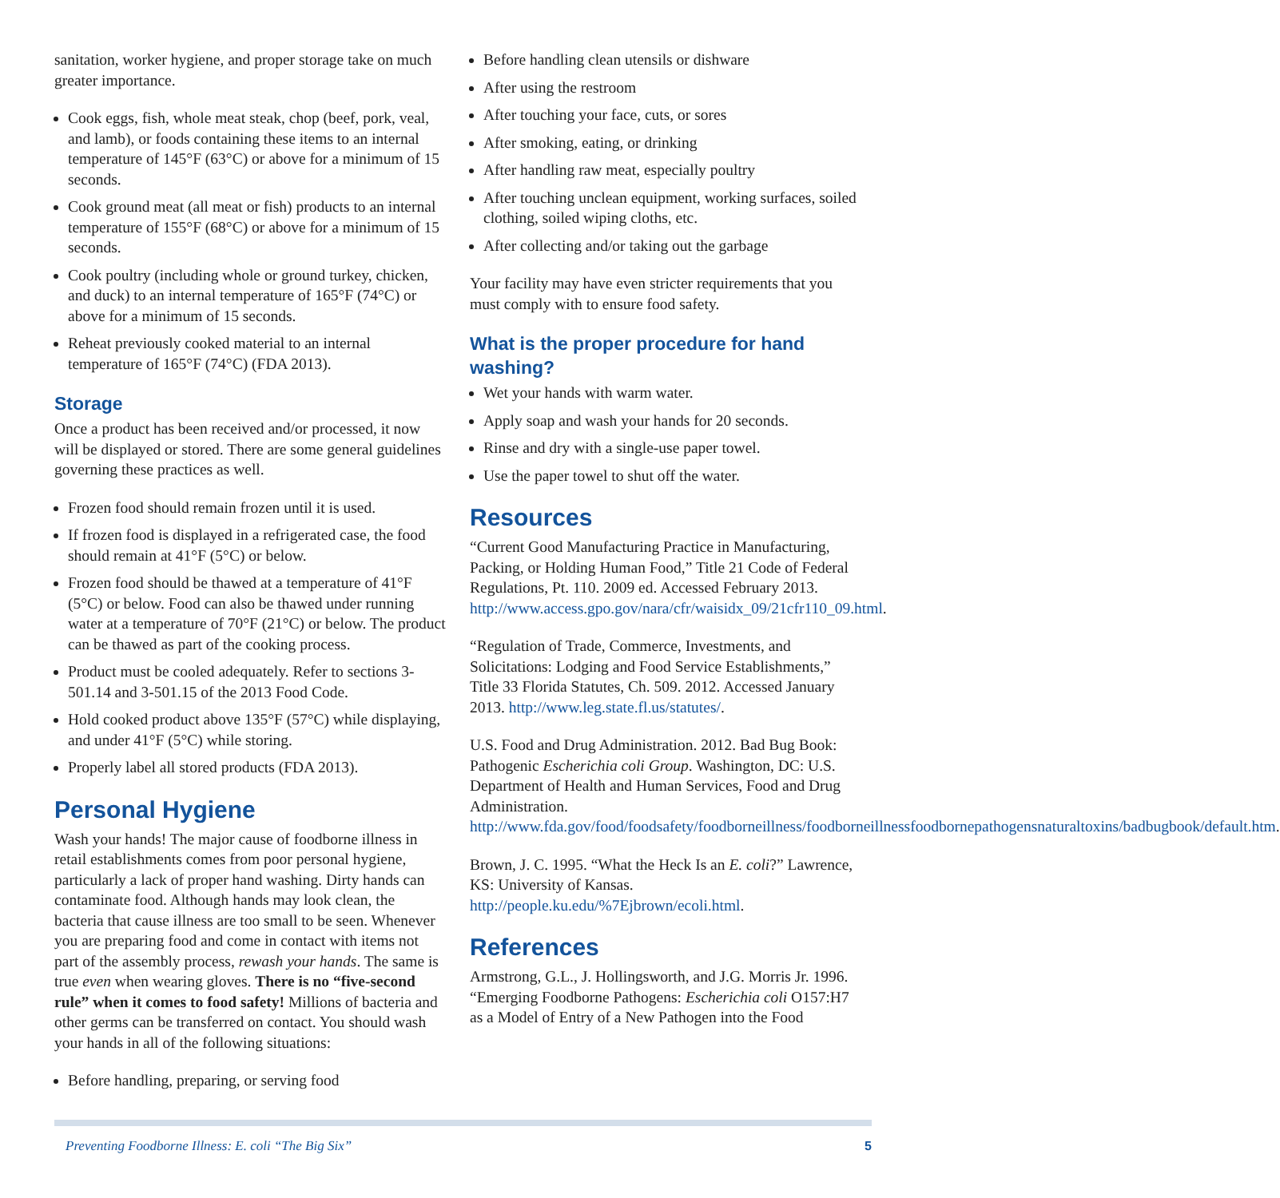sanitation, worker hygiene, and proper storage take on much greater importance.
Cook eggs, fish, whole meat steak, chop (beef, pork, veal, and lamb), or foods containing these items to an internal temperature of 145°F (63°C) or above for a minimum of 15 seconds.
Cook ground meat (all meat or fish) products to an internal temperature of 155°F (68°C) or above for a minimum of 15 seconds.
Cook poultry (including whole or ground turkey, chicken, and duck) to an internal temperature of 165°F (74°C) or above for a minimum of 15 seconds.
Reheat previously cooked material to an internal temperature of 165°F (74°C) (FDA 2013).
Storage
Once a product has been received and/or processed, it now will be displayed or stored. There are some general guidelines governing these practices as well.
Frozen food should remain frozen until it is used.
If frozen food is displayed in a refrigerated case, the food should remain at 41°F (5°C) or below.
Frozen food should be thawed at a temperature of 41°F (5°C) or below. Food can also be thawed under running water at a temperature of 70°F (21°C) or below. The product can be thawed as part of the cooking process.
Product must be cooled adequately. Refer to sections 3-501.14 and 3-501.15 of the 2013 Food Code.
Hold cooked product above 135°F (57°C) while displaying, and under 41°F (5°C) while storing.
Properly label all stored products (FDA 2013).
Personal Hygiene
Wash your hands! The major cause of foodborne illness in retail establishments comes from poor personal hygiene, particularly a lack of proper hand washing. Dirty hands can contaminate food. Although hands may look clean, the bacteria that cause illness are too small to be seen. Whenever you are preparing food and come in contact with items not part of the assembly process, rewash your hands. The same is true even when wearing gloves. There is no “five-second rule” when it comes to food safety! Millions of bacteria and other germs can be transferred on contact. You should wash your hands in all of the following situations:
Before handling, preparing, or serving food
Before handling clean utensils or dishware
After using the restroom
After touching your face, cuts, or sores
After smoking, eating, or drinking
After handling raw meat, especially poultry
After touching unclean equipment, working surfaces, soiled clothing, soiled wiping cloths, etc.
After collecting and/or taking out the garbage
Your facility may have even stricter requirements that you must comply with to ensure food safety.
What is the proper procedure for hand washing?
Wet your hands with warm water.
Apply soap and wash your hands for 20 seconds.
Rinse and dry with a single-use paper towel.
Use the paper towel to shut off the water.
Resources
“Current Good Manufacturing Practice in Manufacturing, Packing, or Holding Human Food,” Title 21 Code of Federal Regulations, Pt. 110. 2009 ed. Accessed February 2013. http://www.access.gpo.gov/nara/cfr/waisidx_09/21cfr110_09.html.
“Regulation of Trade, Commerce, Investments, and Solicitations: Lodging and Food Service Establishments,” Title 33 Florida Statutes, Ch. 509. 2012. Accessed January 2013. http://www.leg.state.fl.us/statutes/.
U.S. Food and Drug Administration. 2012. Bad Bug Book: Pathogenic Escherichia coli Group. Washington, DC: U.S. Department of Health and Human Services, Food and Drug Administration. http://www.fda.gov/food/foodsafety/foodborneillness/foodborneillnessfoodbornepathogensnaturaltoxins/badbugbook/default.htm.
Brown, J. C. 1995. “What the Heck Is an E. coli?” Lawrence, KS: University of Kansas. http://people.ku.edu/%7Ejbrown/ecoli.html.
References
Armstrong, G.L., J. Hollingsworth, and J.G. Morris Jr. 1996. “Emerging Foodborne Pathogens: Escherichia coli O157:H7 as a Model of Entry of a New Pathogen into the Food
Preventing Foodborne Illness: E. coli “The Big Six” 5